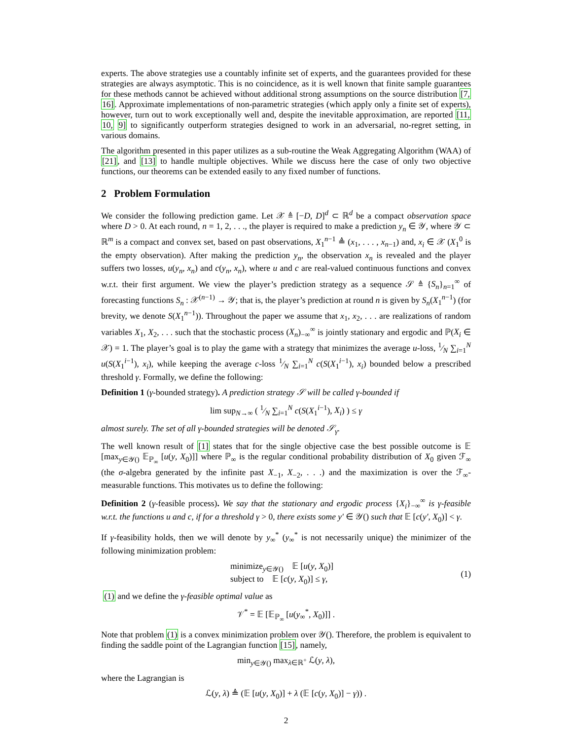experts. The above strategies use a countably infinite set of experts, and the guarantees provided for these strategies are always asymptotic. This is no coincidence, as it is well known that finite sample guarantees for these methods cannot be achieved without additional strong assumptions on the source distribution [7, 16]. Approximate implementations of non-parametric strategies (which apply only a finite set of experts), however, turn out to work exceptionally well and, despite the inevitable approximation, are reported [11, 10, 9] to significantly outperform strategies designed to work in an adversarial, no-regret setting, in various domains.
The algorithm presented in this paper utilizes as a sub-routine the Weak Aggregating Algorithm (WAA) of [21], and [13] to handle multiple objectives. While we discuss here the case of only two objective functions, our theorems can be extended easily to any fixed number of functions.
2 Problem Formulation
We consider the following prediction game. Let 𝒳 ≜ [−D, D]<sup>d</sup> ⊂ ℝ<sup>d</sup> be a compact observation space where D > 0. At each round, n = 1, 2, . . ., the player is required to make a prediction y<sub>n</sub> ∈ 𝒴, where 𝒴 ⊂ ℝ<sup>m</sup> is a compact and convex set, based on past observations, X<sub>1</sub><sup>n−1</sup> ≜ (x<sub>1</sub>, . . . , x<sub>n−1</sub>) and, x<sub>i</sub> ∈ 𝒳 (X<sub>1</sub><sup>0</sup> is the empty observation). After making the prediction y<sub>n</sub>, the observation x<sub>n</sub> is revealed and the player suffers two losses, u(y<sub>n</sub>, x<sub>n</sub>) and c(y<sub>n</sub>, x<sub>n</sub>), where u and c are real-valued continuous functions and convex w.r.t. their first argument. We view the player’s prediction strategy as a sequence 𝒮 ≜ {S<sub>n</sub>}<sub>n=1</sub><sup>∞</sup> of forecasting functions S<sub>n</sub> : 𝒳<sup>(n−1)</sup> → 𝒴; that is, the player’s prediction at round n is given by S<sub>n</sub>(X<sub>1</sub><sup>n−1</sup>) (for brevity, we denote S(X<sub>1</sub><sup>n−1</sup>)). Throughout the paper we assume that x<sub>1</sub>, x<sub>2</sub>, . . . are realizations of random variables X<sub>1</sub>, X<sub>2</sub>, . . . such that the stochastic process (X<sub>n</sub>)<sub>−∞</sub><sup>∞</sup> is jointly stationary and ergodic and ℙ(X<sub>i</sub> ∈ 𝒳) = 1. The player’s goal is to play the game with a strategy that minimizes the average u-loss, 1⁄N ∑<sub>i=1</sub><sup>N</sup> u(S(X<sub>1</sub><sup>i−1</sup>), x<sub>i</sub>), while keeping the average c-loss 1⁄N ∑<sub>i=1</sub><sup>N</sup> c(S(X<sub>1</sub><sup>i−1</sup>), x<sub>i</sub>) bounded below a prescribed threshold γ. Formally, we define the following:
Definition 1 (γ-bounded strategy). A prediction strategy 𝒮 will be called γ-bounded if
lim sup<sub>N→∞</sub> ( 1⁄N ∑<sub>i=1</sub><sup>N</sup> c(S(X<sub>1</sub><sup>i−1</sup>), X<sub>i</sub>) ) ≤ γ
almost surely. The set of all γ-bounded strategies will be denoted 𝒮<sub>γ</sub>.
The well known result of [1] states that for the single objective case the best possible outcome is 𝔼 [max<sub>y∈𝒴()</sub> 𝔼<sub>ℙ<sub>∞</sub></sub> [u(y, X<sub>0</sub>)]] where ℙ<sub>∞</sub> is the regular conditional probability distribution of X<sub>0</sub> given ℱ<sub>∞</sub> (the σ-algebra generated by the infinite past X<sub>−1</sub>, X<sub>−2</sub>, . . .) and the maximization is over the ℱ<sub>∞</sub>-measurable functions. This motivates us to define the following:
Definition 2 (γ-feasible process). We say that the stationary and ergodic process {X<sub>i</sub>}<sub>−∞</sub><sup>∞</sup> is γ-feasible w.r.t. the functions u and c, if for a threshold γ > 0, there exists some y′ ∈ 𝒴() such that 𝔼 [c(y′, X<sub>0</sub>)] < γ.
If γ-feasibility holds, then we will denote by y<sub>∞</sub><sup>*</sup> (y<sub>∞</sub><sup>*</sup> is not necessarily unique) the minimizer of the following minimization problem:
minimize<sub>y∈𝒴()</sub> 𝔼 [u(y, X<sub>0</sub>)]
subject to 𝔼 [c(y, X<sub>0</sub>)] ≤ γ,
(1)
(1) and we define the γ-feasible optimal value as
𝒱<sup>*</sup> = 𝔼 [𝔼<sub>ℙ<sub>∞</sub></sub> [u(y<sub>∞</sub><sup>*</sup>, X<sub>0</sub>)]] .
Note that problem (1) is a convex minimization problem over 𝒴(). Therefore, the problem is equivalent to finding the saddle point of the Lagrangian function [15], namely,
min<sub>y∈𝒴()</sub> max<sub>λ∈ℝ<sup>+</sup></sub> ℒ(y, λ),
where the Lagrangian is
ℒ(y, λ) ≜ (𝔼 [u(y, X<sub>0</sub>)] + λ (𝔼 [c(y, X<sub>0</sub>)] − γ)) .
2